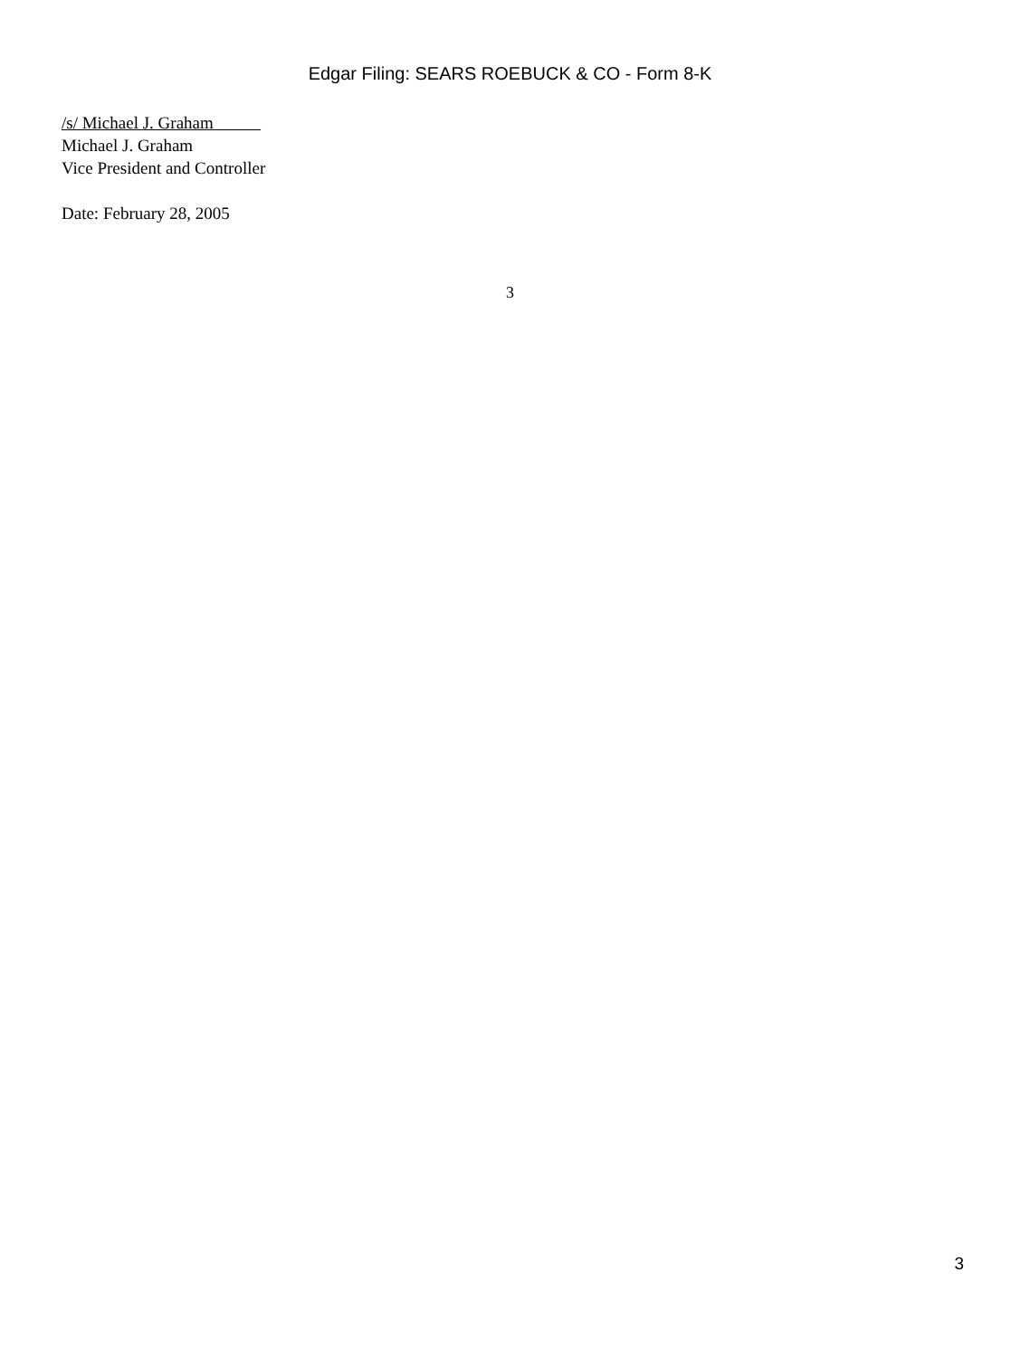Edgar Filing: SEARS ROEBUCK & CO - Form 8-K
/s/ Michael J. Graham
Michael J. Graham
Vice President and Controller
Date: February 28, 2005
3
3